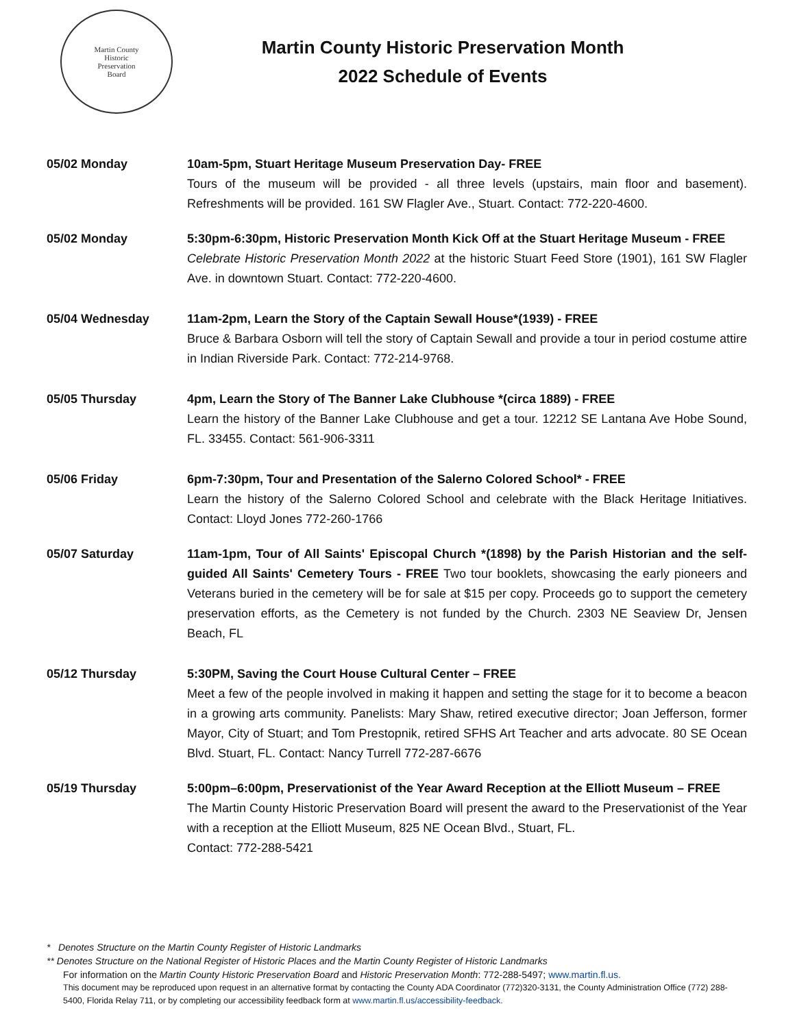Martin County
Historic
Preservation
Board
Martin County Historic Preservation Month
2022 Schedule of Events
05/02 Monday 10am-5pm, Stuart Heritage Museum Preservation Day- FREE
Tours of the museum will be provided - all three levels (upstairs, main floor and basement). Refreshments will be provided. 161 SW Flagler Ave., Stuart. Contact: 772-220-4600.
05/02 Monday 5:30pm-6:30pm, Historic Preservation Month Kick Off at the Stuart Heritage Museum - FREE
Celebrate Historic Preservation Month 2022 at the historic Stuart Feed Store (1901), 161 SW Flagler Ave. in downtown Stuart. Contact: 772-220-4600.
05/04 Wednesday 11am-2pm, Learn the Story of the Captain Sewall House*(1939) - FREE
Bruce & Barbara Osborn will tell the story of Captain Sewall and provide a tour in period costume attire in Indian Riverside Park. Contact: 772-214-9768.
05/05 Thursday 4pm, Learn the Story of The Banner Lake Clubhouse *(circa 1889) - FREE
Learn the history of the Banner Lake Clubhouse and get a tour. 12212 SE Lantana Ave Hobe Sound, FL. 33455. Contact: 561-906-3311
05/06 Friday 6pm-7:30pm, Tour and Presentation of the Salerno Colored School* - FREE
Learn the history of the Salerno Colored School and celebrate with the Black Heritage Initiatives. Contact: Lloyd Jones 772-260-1766
05/07 Saturday 11am-1pm, Tour of All Saints' Episcopal Church *(1898) by the Parish Historian and the self-guided All Saints' Cemetery Tours - FREE Two tour booklets, showcasing the early pioneers and Veterans buried in the cemetery will be for sale at $15 per copy. Proceeds go to support the cemetery preservation efforts, as the Cemetery is not funded by the Church. 2303 NE Seaview Dr, Jensen Beach, FL
05/12 Thursday 5:30PM, Saving the Court House Cultural Center – FREE
Meet a few of the people involved in making it happen and setting the stage for it to become a beacon in a growing arts community. Panelists: Mary Shaw, retired executive director; Joan Jefferson, former Mayor, City of Stuart; and Tom Prestopnik, retired SFHS Art Teacher and arts advocate. 80 SE Ocean Blvd. Stuart, FL. Contact: Nancy Turrell 772-287-6676
05/19 Thursday 5:00pm–6:00pm, Preservationist of the Year Award Reception at the Elliott Museum – FREE
The Martin County Historic Preservation Board will present the award to the Preservationist of the Year with a reception at the Elliott Museum, 825 NE Ocean Blvd., Stuart, FL.
Contact: 772-288-5421
* Denotes Structure on the Martin County Register of Historic Landmarks
** Denotes Structure on the National Register of Historic Places and the Martin County Register of Historic Landmarks
For information on the Martin County Historic Preservation Board and Historic Preservation Month: 772-288-5497; www.martin.fl.us.
This document may be reproduced upon request in an alternative format by contacting the County ADA Coordinator (772)320-3131, the County Administration Office (772) 288-5400, Florida Relay 711, or by completing our accessibility feedback form at www.martin.fl.us/accessibility-feedback.